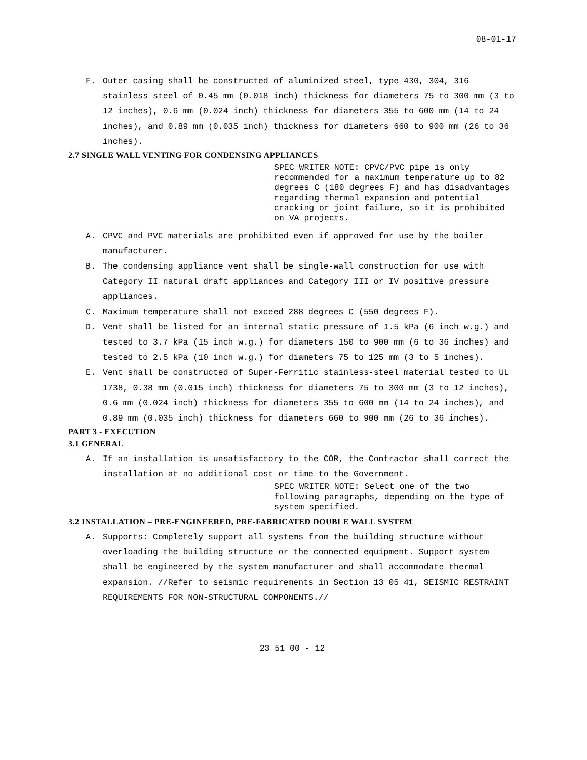08-01-17
F. Outer casing shall be constructed of aluminized steel, type 430, 304, 316 stainless steel of 0.45 mm (0.018 inch) thickness for diameters 75 to 300 mm (3 to 12 inches), 0.6 mm (0.024 inch) thickness for diameters 355 to 600 mm (14 to 24 inches), and 0.89 mm (0.035 inch) thickness for diameters 660 to 900 mm (26 to 36 inches).
2.7 SINGLE WALL VENTING FOR CONDENSING APPLIANCES
SPEC WRITER NOTE: CPVC/PVC pipe is only recommended for a maximum temperature up to 82 degrees C (180 degrees F) and has disadvantages regarding thermal expansion and potential cracking or joint failure, so it is prohibited on VA projects.
A. CPVC and PVC materials are prohibited even if approved for use by the boiler manufacturer.
B. The condensing appliance vent shall be single-wall construction for use with Category II natural draft appliances and Category III or IV positive pressure appliances.
C. Maximum temperature shall not exceed 288 degrees C (550 degrees F).
D. Vent shall be listed for an internal static pressure of 1.5 kPa (6 inch w.g.) and tested to 3.7 kPa (15 inch w.g.) for diameters 150 to 900 mm (6 to 36 inches) and tested to 2.5 kPa (10 inch w.g.) for diameters 75 to 125 mm (3 to 5 inches).
E. Vent shall be constructed of Super-Ferritic stainless-steel material tested to UL 1738, 0.38 mm (0.015 inch) thickness for diameters 75 to 300 mm (3 to 12 inches), 0.6 mm (0.024 inch) thickness for diameters 355 to 600 mm (14 to 24 inches), and 0.89 mm (0.035 inch) thickness for diameters 660 to 900 mm (26 to 36 inches).
PART 3 - EXECUTION
3.1 GENERAL
A. If an installation is unsatisfactory to the COR, the Contractor shall correct the installation at no additional cost or time to the Government.
SPEC WRITER NOTE: Select one of the two following paragraphs, depending on the type of system specified.
3.2 INSTALLATION – PRE-ENGINEERED, PRE-FABRICATED DOUBLE WALL SYSTEM
A. Supports: Completely support all systems from the building structure without overloading the building structure or the connected equipment. Support system shall be engineered by the system manufacturer and shall accommodate thermal expansion. //Refer to seismic requirements in Section 13 05 41, SEISMIC RESTRAINT REQUIREMENTS FOR NON-STRUCTURAL COMPONENTS.//
23 51 00 - 12